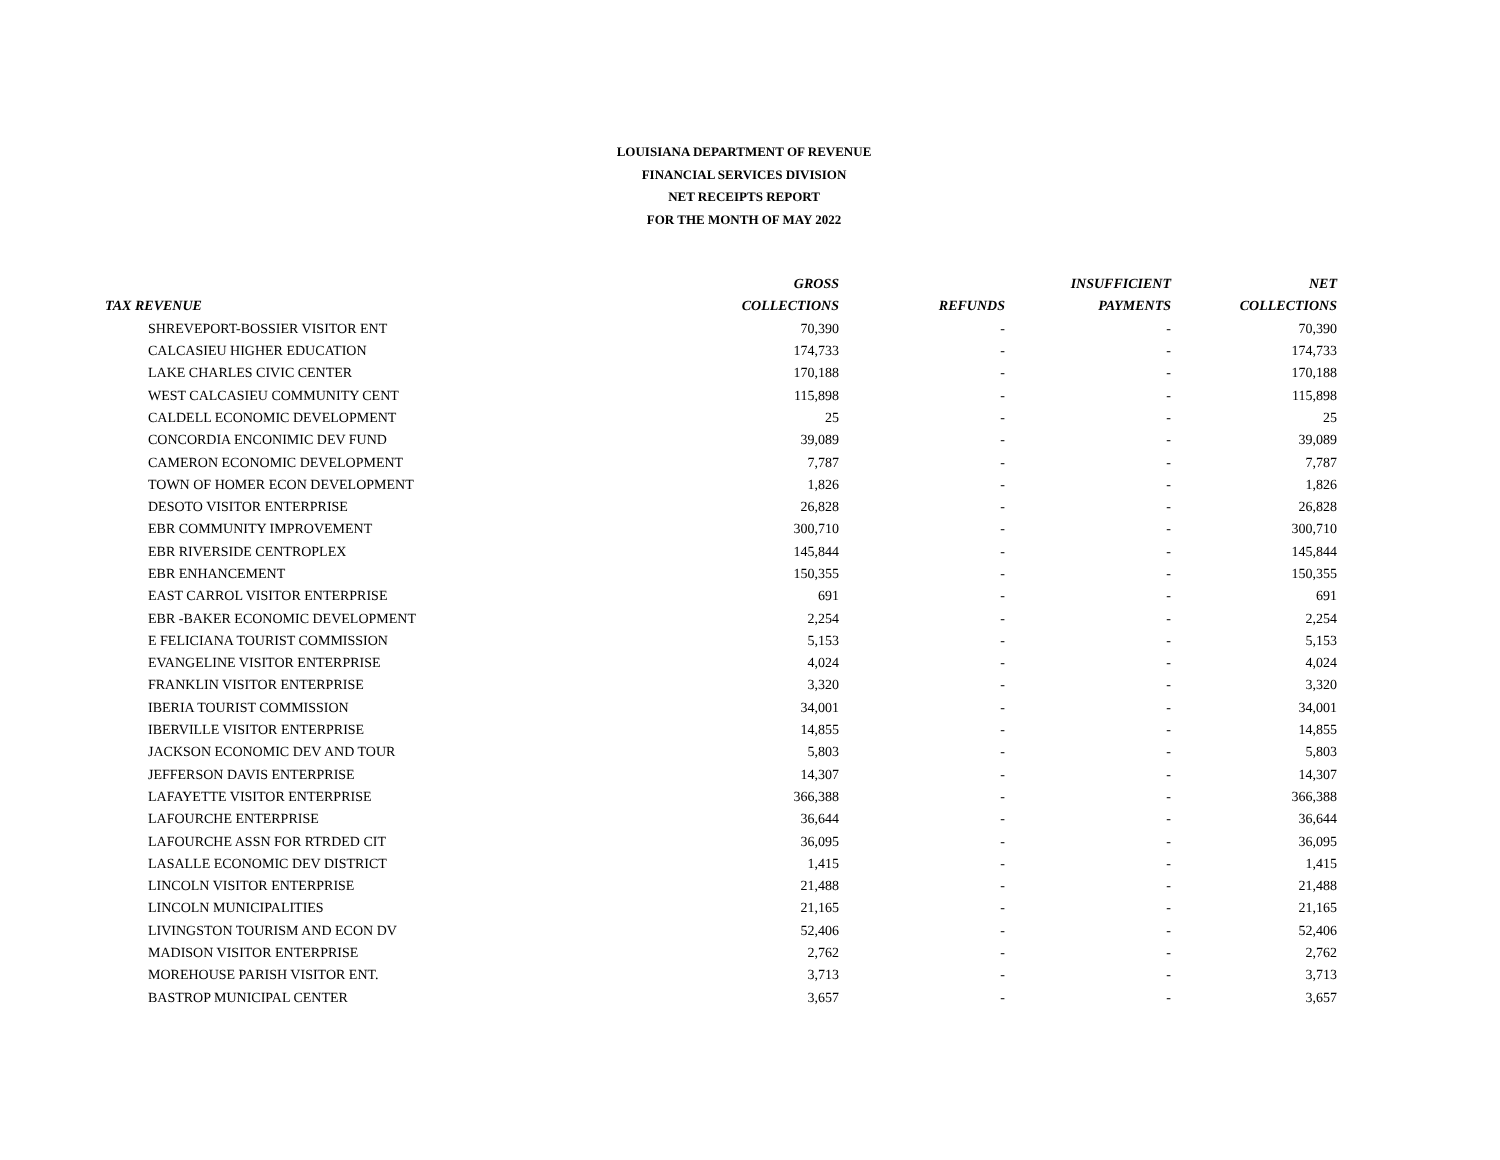LOUISIANA DEPARTMENT OF REVENUE
FINANCIAL SERVICES DIVISION
NET RECEIPTS REPORT
FOR THE MONTH OF MAY 2022
| | GROSS | | INSUFFICIENT | NET |
| --- | --- | --- | --- | --- |
| TAX REVENUE | COLLECTIONS | REFUNDS | PAYMENTS | COLLECTIONS |
| SHREVEPORT-BOSSIER VISITOR ENT | 70,390 | - | - | 70,390 |
| CALCASIEU HIGHER EDUCATION | 174,733 | - | - | 174,733 |
| LAKE CHARLES CIVIC CENTER | 170,188 | - | - | 170,188 |
| WEST CALCASIEU COMMUNITY CENT | 115,898 | - | - | 115,898 |
| CALDELL ECONOMIC DEVELOPMENT | 25 | - | - | 25 |
| CONCORDIA ENCONIMIC DEV FUND | 39,089 | - | - | 39,089 |
| CAMERON ECONOMIC DEVELOPMENT | 7,787 | - | - | 7,787 |
| TOWN OF HOMER ECON DEVELOPMENT | 1,826 | - | - | 1,826 |
| DESOTO VISITOR ENTERPRISE | 26,828 | - | - | 26,828 |
| EBR COMMUNITY IMPROVEMENT | 300,710 | - | - | 300,710 |
| EBR RIVERSIDE CENTROPLEX | 145,844 | - | - | 145,844 |
| EBR ENHANCEMENT | 150,355 | - | - | 150,355 |
| EAST CARROL VISITOR ENTERPRISE | 691 | - | - | 691 |
| EBR -BAKER ECONOMIC DEVELOPMENT | 2,254 | - | - | 2,254 |
| E FELICIANA TOURIST COMMISSION | 5,153 | - | - | 5,153 |
| EVANGELINE VISITOR ENTERPRISE | 4,024 | - | - | 4,024 |
| FRANKLIN VISITOR ENTERPRISE | 3,320 | - | - | 3,320 |
| IBERIA TOURIST COMMISSION | 34,001 | - | - | 34,001 |
| IBERVILLE VISITOR ENTERPRISE | 14,855 | - | - | 14,855 |
| JACKSON ECONOMIC DEV AND TOUR | 5,803 | - | - | 5,803 |
| JEFFERSON DAVIS ENTERPRISE | 14,307 | - | - | 14,307 |
| LAFAYETTE VISITOR ENTERPRISE | 366,388 | - | - | 366,388 |
| LAFOURCHE ENTERPRISE | 36,644 | - | - | 36,644 |
| LAFOURCHE ASSN FOR RTRDED CIT | 36,095 | - | - | 36,095 |
| LASALLE ECONOMIC DEV DISTRICT | 1,415 | - | - | 1,415 |
| LINCOLN VISITOR ENTERPRISE | 21,488 | - | - | 21,488 |
| LINCOLN MUNICIPALITIES | 21,165 | - | - | 21,165 |
| LIVINGSTON TOURISM AND ECON DV | 52,406 | - | - | 52,406 |
| MADISON VISITOR ENTERPRISE | 2,762 | - | - | 2,762 |
| MOREHOUSE PARISH VISITOR ENT. | 3,713 | - | - | 3,713 |
| BASTROP MUNICIPAL CENTER | 3,657 | - | - | 3,657 |